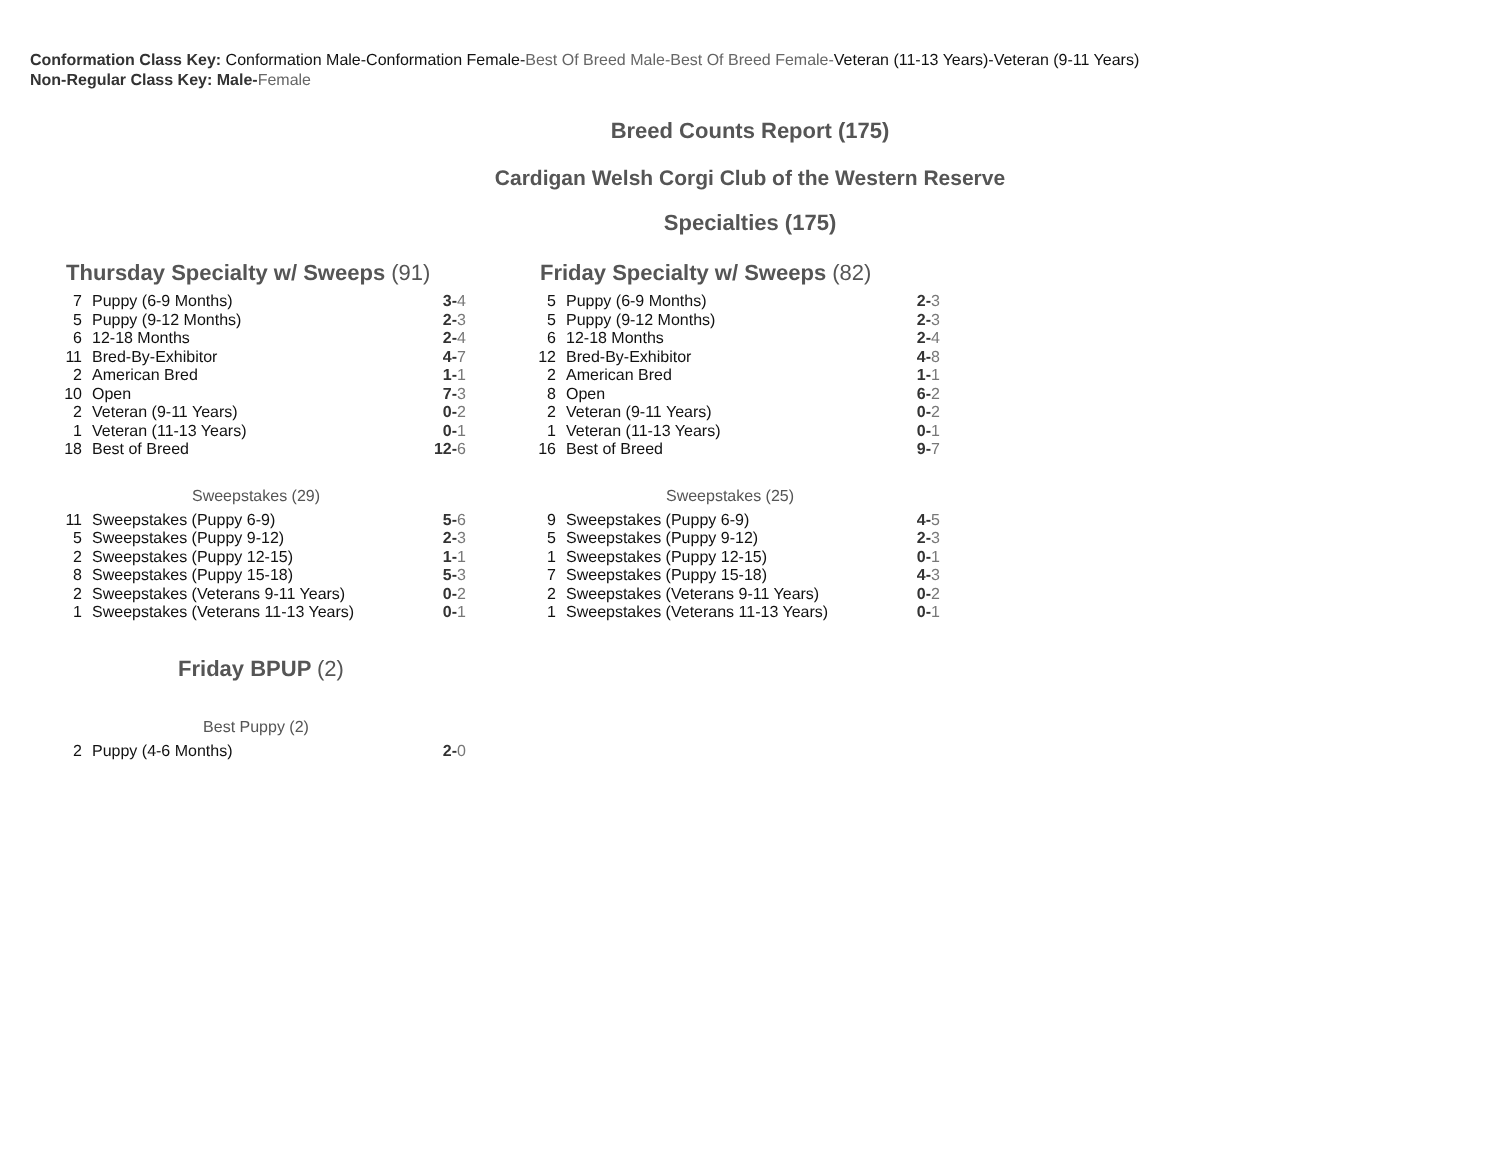Conformation Class Key: Conformation Male-Conformation Female-Best Of Breed Male-Best Of Breed Female-Veteran (11-13 Years)-Veteran (9-11 Years)
Non-Regular Class Key: Male-Female
Breed Counts Report (175)
Cardigan Welsh Corgi Club of the Western Reserve
Specialties (175)
Thursday Specialty w/ Sweeps (91)
| 7 | Puppy (6-9 Months) | 3- 4 |
| 5 | Puppy (9-12 Months) | 2- 3 |
| 6 | 12-18 Months | 2- 4 |
| 11 | Bred-By-Exhibitor | 4- 7 |
| 2 | American Bred | 1- 1 |
| 10 | Open | 7- 3 |
| 2 | Veteran (9-11 Years) | 0- 2 |
| 1 | Veteran (11-13 Years) | 0- 1 |
| 18 | Best of Breed | 12- 6 |
Sweepstakes (29)
| 11 | Sweepstakes (Puppy 6-9) | 5- 6 |
| 5 | Sweepstakes (Puppy 9-12) | 2- 3 |
| 2 | Sweepstakes (Puppy 12-15) | 1- 1 |
| 8 | Sweepstakes (Puppy 15-18) | 5- 3 |
| 2 | Sweepstakes (Veterans 9-11 Years) | 0- 2 |
| 1 | Sweepstakes (Veterans 11-13 Years) | 0- 1 |
Friday BPUP (2)
Best Puppy (2)
| 2 | Puppy (4-6 Months) | 2- 0 |
Friday Specialty w/ Sweeps (82)
| 5 | Puppy (6-9 Months) | 2- 3 |
| 5 | Puppy (9-12 Months) | 2- 3 |
| 6 | 12-18 Months | 2- 4 |
| 12 | Bred-By-Exhibitor | 4- 8 |
| 2 | American Bred | 1- 1 |
| 8 | Open | 6- 2 |
| 2 | Veteran (9-11 Years) | 0- 2 |
| 1 | Veteran (11-13 Years) | 0- 1 |
| 16 | Best of Breed | 9- 7 |
Sweepstakes (25)
| 9 | Sweepstakes (Puppy 6-9) | 4- 5 |
| 5 | Sweepstakes (Puppy 9-12) | 2- 3 |
| 1 | Sweepstakes (Puppy 12-15) | 0- 1 |
| 7 | Sweepstakes (Puppy 15-18) | 4- 3 |
| 2 | Sweepstakes (Veterans 9-11 Years) | 0- 2 |
| 1 | Sweepstakes (Veterans 11-13 Years) | 0- 1 |